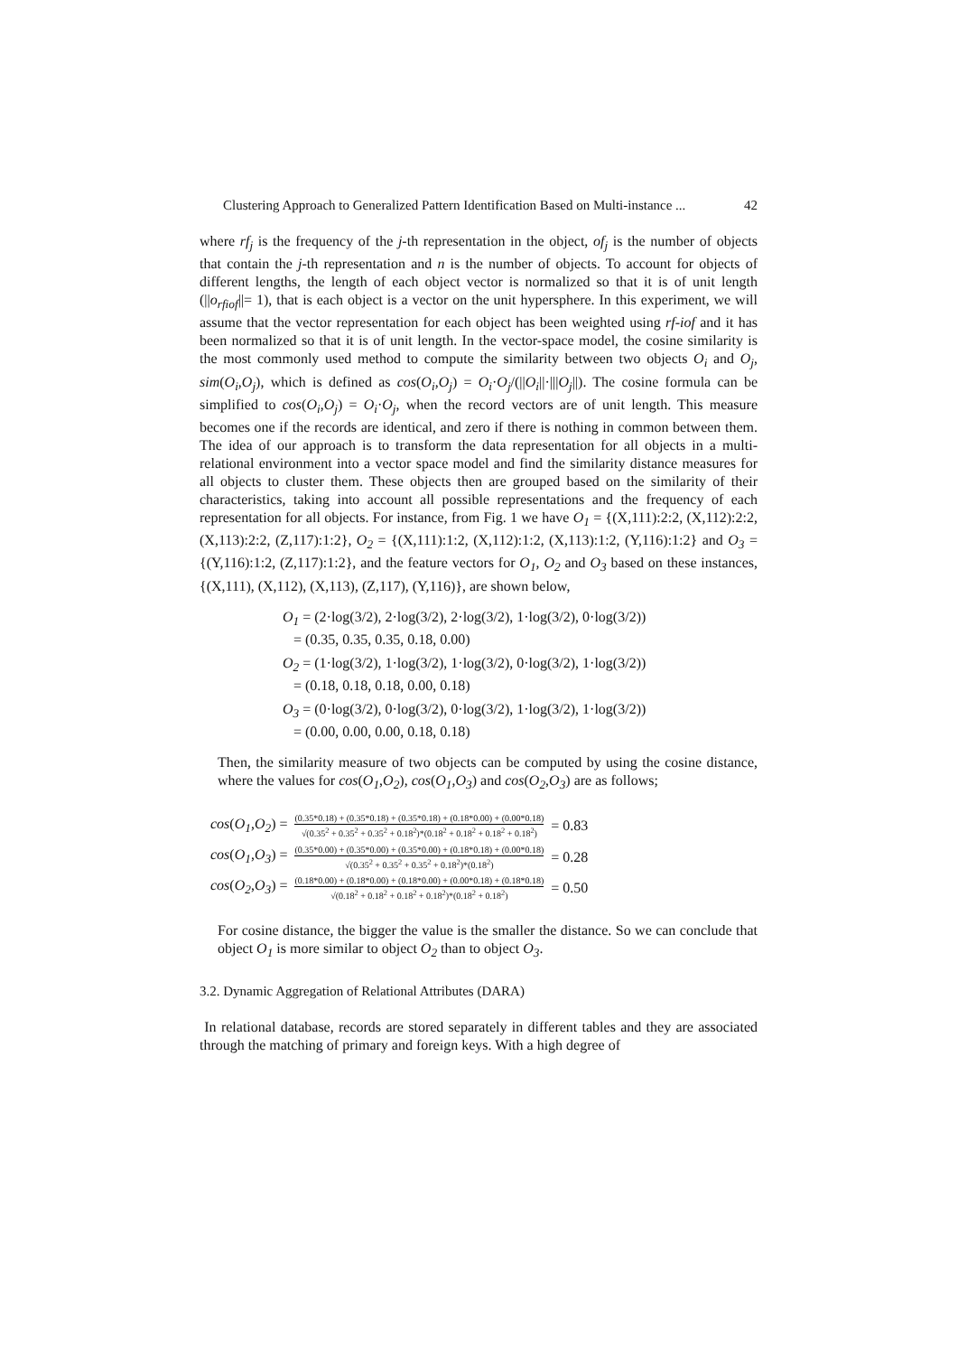Clustering Approach to Generalized Pattern Identification Based on Multi-instance ... 42
where rf<sub>j</sub> is the frequency of the j-th representation in the object, of<sub>j</sub> is the number of objects that contain the j-th representation and n is the number of objects. To account for objects of different lengths, the length of each object vector is normalized so that it is of unit length (||o<sub>rfiof</sub>||= 1), that is each object is a vector on the unit hypersphere. In this experiment, we will assume that the vector representation for each object has been weighted using rf-iof and it has been normalized so that it is of unit length. In the vector-space model, the cosine similarity is the most commonly used method to compute the similarity between two objects O<sub>i</sub> and O<sub>j</sub>, sim(O<sub>i</sub>,O<sub>j</sub>), which is defined as cos(O<sub>i</sub>,O<sub>j</sub>) = O<sub>i</sub>·O<sub>j</sub>/(||O<sub>i</sub>||·|||O<sub>j</sub>||). The cosine formula can be simplified to cos(O<sub>i</sub>,O<sub>j</sub>) = O<sub>i</sub>·O<sub>j</sub>, when the record vectors are of unit length. This measure becomes one if the records are identical, and zero if there is nothing in common between them. The idea of our approach is to transform the data representation for all objects in a multi-relational environment into a vector space model and find the similarity distance measures for all objects to cluster them. These objects then are grouped based on the similarity of their characteristics, taking into account all possible representations and the frequency of each representation for all objects. For instance, from Fig. 1 we have O<sub>1</sub> = {(X,111):2:2, (X,112):2:2, (X,113):2:2, (Z,117):1:2}, O<sub>2</sub> = {(X,111):1:2, (X,112):1:2, (X,113):1:2, (Y,116):1:2} and O<sub>3</sub> = {(Y,116):1:2, (Z,117):1:2}, and the feature vectors for O<sub>1</sub>, O<sub>2</sub> and O<sub>3</sub> based on these instances, {(X,111), (X,112), (X,113), (Z,117), (Y,116)}, are shown below,
O<sub>1</sub> = (2·log(3/2), 2·log(3/2), 2·log(3/2), 1·log(3/2), 0·log(3/2))
= (0.35, 0.35, 0.35, 0.18, 0.00)
O<sub>2</sub> = (1·log(3/2), 1·log(3/2), 1·log(3/2), 0·log(3/2), 1·log(3/2))
= (0.18, 0.18, 0.18, 0.00, 0.18)
O<sub>3</sub> = (0·log(3/2), 0·log(3/2), 0·log(3/2), 1·log(3/2), 1·log(3/2))
= (0.00, 0.00, 0.00, 0.18, 0.18)
Then, the similarity measure of two objects can be computed by using the cosine distance, where the values for cos(O<sub>1</sub>,O<sub>2</sub>), cos(O<sub>1</sub>,O<sub>3</sub>) and cos(O<sub>2</sub>,O<sub>3</sub>) are as follows;
| cos ( O<sub>1</sub> , O<sub>2</sub> ) = | (0.35*0.18) + (0.35*0.18) + (0.35*0.18) + (0.18*0.00) + (0.00*0.18) √(0.35<sup>2</sup> + 0.35<sup>2</sup> + 0.35<sup>2</sup> + 0.18<sup>2</sup>)*(0.18<sup>2</sup> + 0.18<sup>2</sup> + 0.18<sup>2</sup> + 0.18<sup>2</sup>) | = 0.83 |
| cos ( O<sub>1</sub> , O<sub>3</sub> ) = | (0.35*0.00) + (0.35*0.00) + (0.35*0.00) + (0.18*0.18) + (0.00*0.18) √(0.35<sup>2</sup> + 0.35<sup>2</sup> + 0.35<sup>2</sup> + 0.18<sup>2</sup>)*(0.18<sup>2</sup>) | = 0.28 |
| cos ( O<sub>2</sub> , O<sub>3</sub> ) = | (0.18*0.00) + (0.18*0.00) + (0.18*0.00) + (0.00*0.18) + (0.18*0.18) √(0.18<sup>2</sup> + 0.18<sup>2</sup> + 0.18<sup>2</sup> + 0.18<sup>2</sup>)*(0.18<sup>2</sup> + 0.18<sup>2</sup>) | = 0.50 |
For cosine distance, the bigger the value is the smaller the distance. So we can conclude that object O<sub>1</sub> is more similar to object O<sub>2</sub> than to object O<sub>3</sub>.
3.2. Dynamic Aggregation of Relational Attributes (DARA)
In relational database, records are stored separately in different tables and they are associated through the matching of primary and foreign keys. With a high degree of